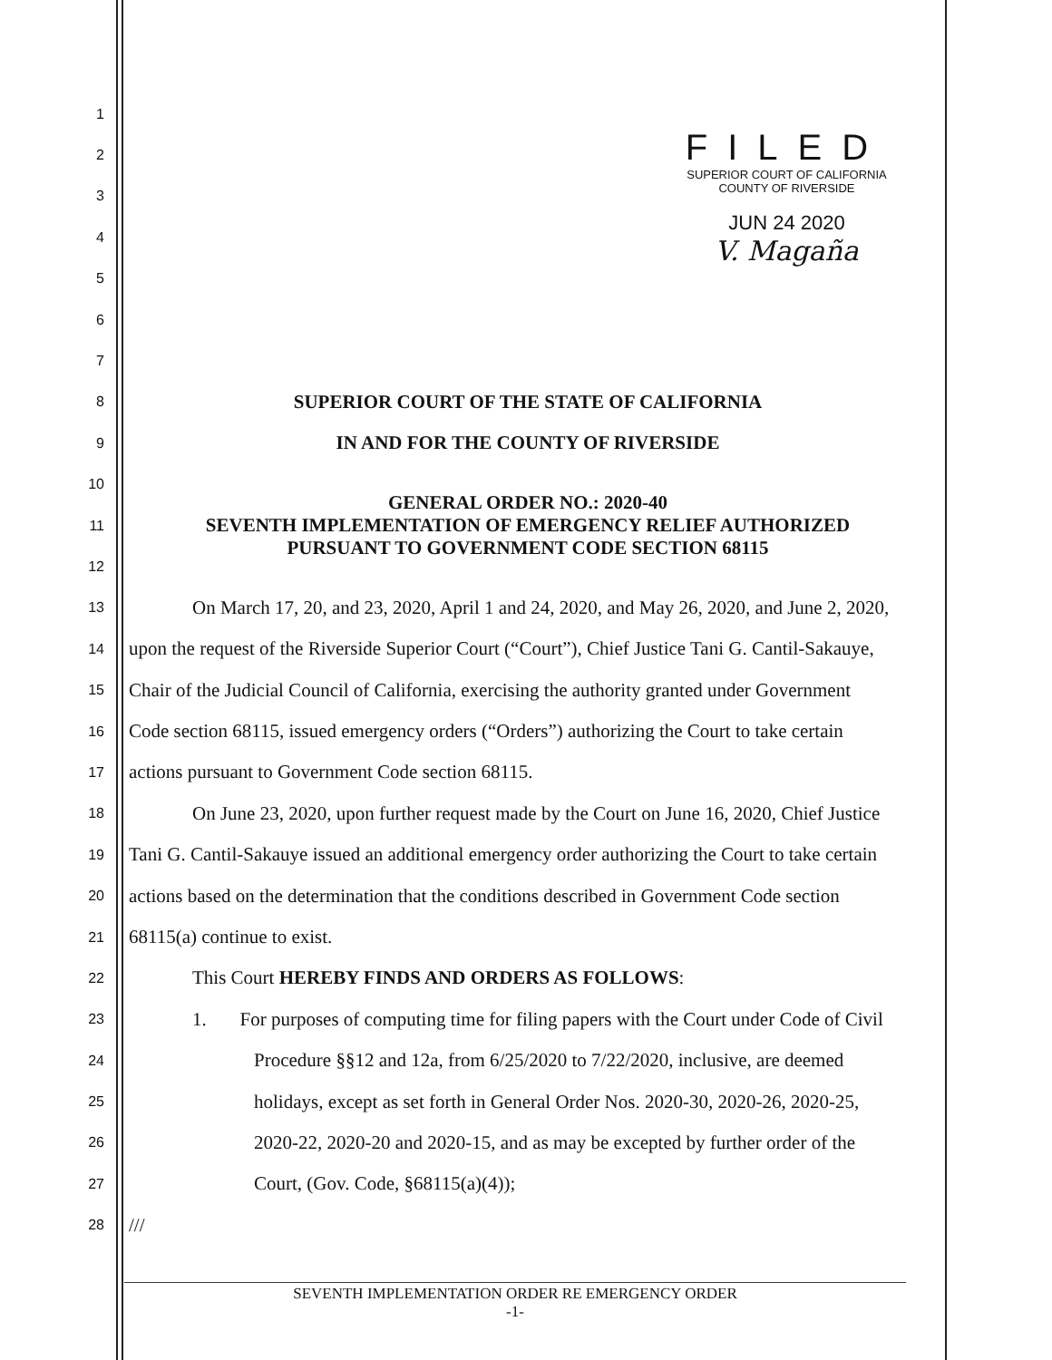FILED
SUPERIOR COURT OF CALIFORNIA
COUNTY OF RIVERSIDE
JUN 24 2020
V. Magaña
1
2
3
4
5
6
7
8
SUPERIOR COURT OF THE STATE OF CALIFORNIA
9
IN AND FOR THE COUNTY OF RIVERSIDE
10
GENERAL ORDER NO.: 2020-40
11
SEVENTH IMPLEMENTATION OF EMERGENCY RELIEF AUTHORIZED
12
PURSUANT TO GOVERNMENT CODE SECTION 68115
13
On March 17, 20, and 23, 2020, April 1 and 24, 2020, and May 26, 2020, and June 2, 2020,
14
upon the request of the Riverside Superior Court (“Court”), Chief Justice Tani G. Cantil-Sakauye,
15
Chair of the Judicial Council of California, exercising the authority granted under Government
16
Code section 68115, issued emergency orders (“Orders”) authorizing the Court to take certain
17
actions pursuant to Government Code section 68115.
18
On June 23, 2020, upon further request made by the Court on June 16, 2020, Chief Justice
19
Tani G. Cantil-Sakauye issued an additional emergency order authorizing the Court to take certain
20
actions based on the determination that the conditions described in Government Code section
21
68115(a) continue to exist.
22
This Court HEREBY FINDS AND ORDERS AS FOLLOWS:
23
1. For purposes of computing time for filing papers with the Court under Code of Civil
24
Procedure §§12 and 12a, from 6/25/2020 to 7/22/2020, inclusive, are deemed
25
holidays, except as set forth in General Order Nos. 2020-30, 2020-26, 2020-25,
26
2020-22, 2020-20 and 2020-15, and as may be excepted by further order of the
27
Court, (Gov. Code, §68115(a)(4));
28
///
SEVENTH IMPLEMENTATION ORDER RE EMERGENCY ORDER
-1-